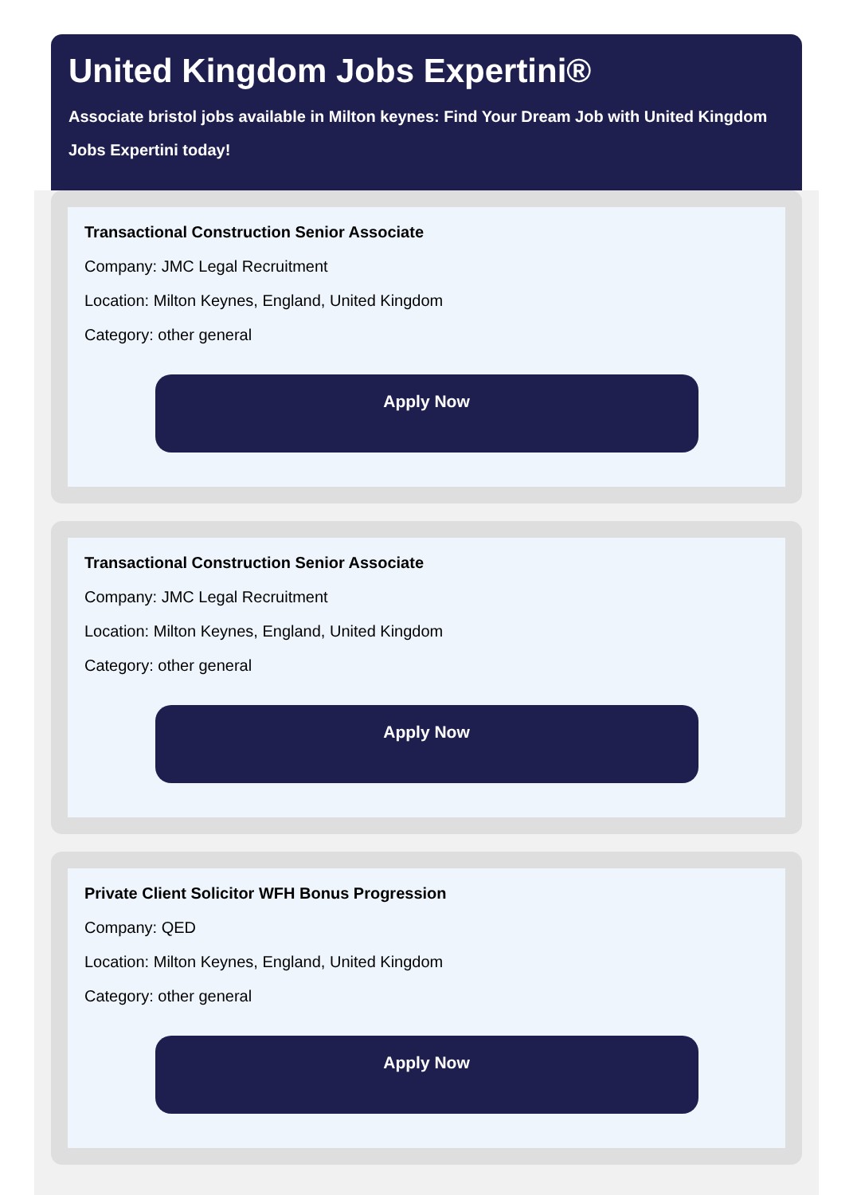United Kingdom Jobs Expertini®
Associate bristol jobs available in Milton keynes: Find Your Dream Job with United Kingdom
Jobs Expertini today!
Transactional Construction Senior Associate
Company: JMC Legal Recruitment
Location: Milton Keynes, England, United Kingdom
Category: other general
Apply Now
Transactional Construction Senior Associate
Company: JMC Legal Recruitment
Location: Milton Keynes, England, United Kingdom
Category: other general
Apply Now
Private Client Solicitor WFH Bonus Progression
Company: QED
Location: Milton Keynes, England, United Kingdom
Category: other general
Apply Now